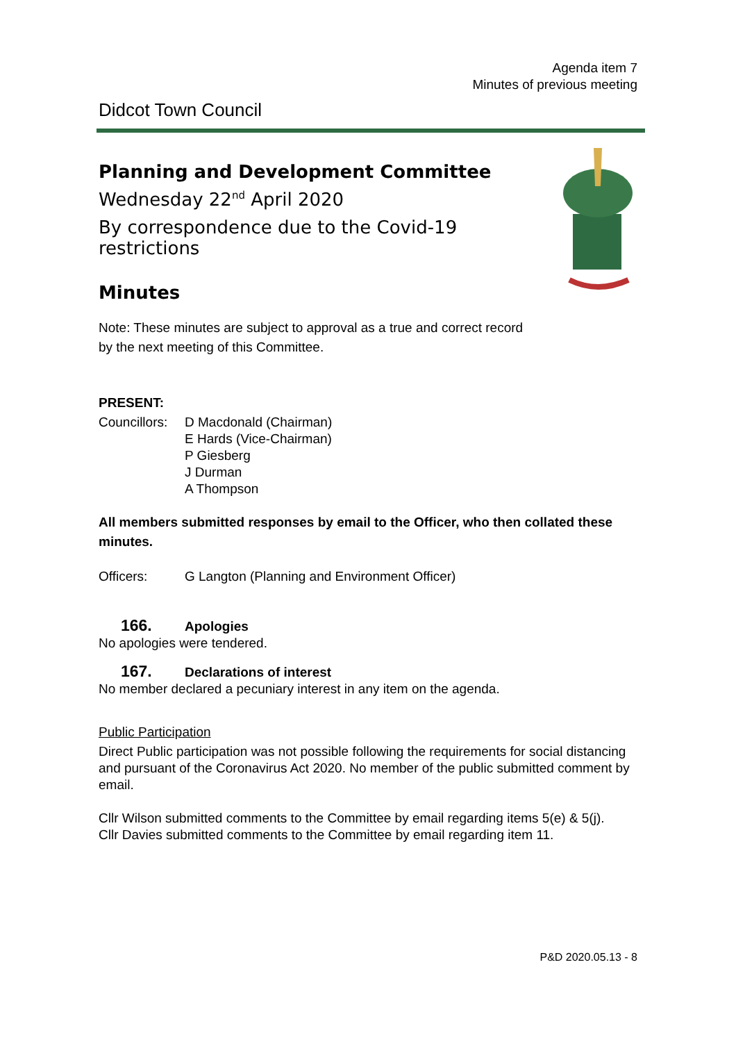Agenda item 7
Minutes of previous meeting
Didcot Town Council
Planning and Development Committee
Wednesday 22<sup>nd</sup> April 2020
By correspondence due to the Covid-19 restrictions
Minutes
Note: These minutes are subject to approval as a true and correct record
by the next meeting of this Committee.
PRESENT:
Councillors:
D Macdonald (Chairman)
E Hards (Vice-Chairman)
P Giesberg
J Durman
A Thompson
All members submitted responses by email to the Officer, who then collated these minutes.
Officers: G Langton (Planning and Environment Officer)
166. Apologies
No apologies were tendered.
167. Declarations of interest
No member declared a pecuniary interest in any item on the agenda.
Public Participation
Direct Public participation was not possible following the requirements for social distancing and pursuant of the Coronavirus Act 2020. No member of the public submitted comment by email.
Cllr Wilson submitted comments to the Committee by email regarding items 5(e) & 5(j).
Cllr Davies submitted comments to the Committee by email regarding item 11.
P&D 2020.05.13 - 8